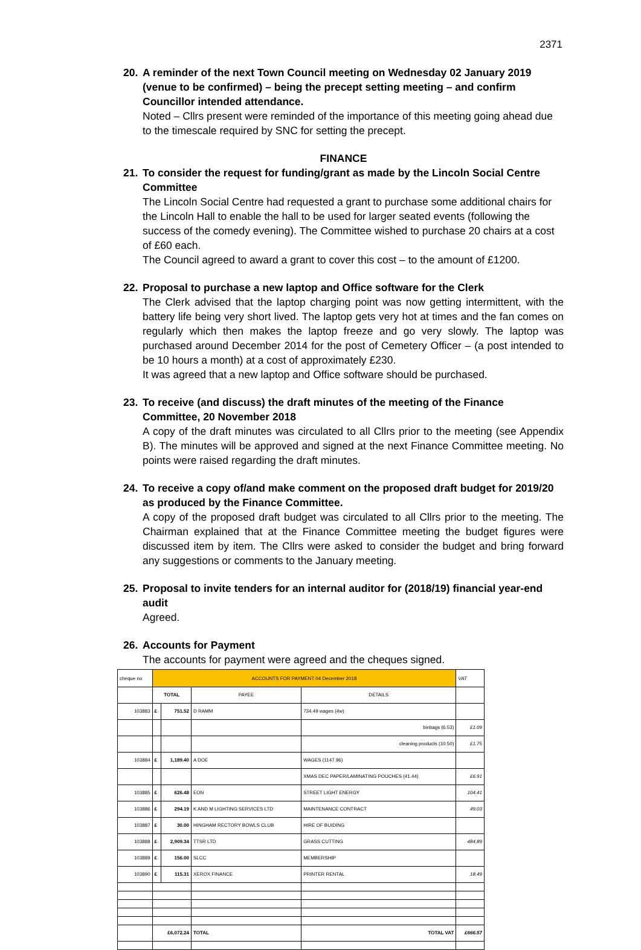2371
20. A reminder of the next Town Council meeting on Wednesday 02 January 2019 (venue to be confirmed) – being the precept setting meeting – and confirm Councillor intended attendance.
Noted – Cllrs present were reminded of the importance of this meeting going ahead due to the timescale required by SNC for setting the precept.
FINANCE
21. To consider the request for funding/grant as made by the Lincoln Social Centre Committee
The Lincoln Social Centre had requested a grant to purchase some additional chairs for the Lincoln Hall to enable the hall to be used for larger seated events (following the success of the comedy evening). The Committee wished to purchase 20 chairs at a cost of £60 each.
The Council agreed to award a grant to cover this cost – to the amount of £1200.
22. Proposal to purchase a new laptop and Office software for the Clerk
The Clerk advised that the laptop charging point was now getting intermittent, with the battery life being very short lived. The laptop gets very hot at times and the fan comes on regularly which then makes the laptop freeze and go very slowly. The laptop was purchased around December 2014 for the post of Cemetery Officer – (a post intended to be 10 hours a month) at a cost of approximately £230.
It was agreed that a new laptop and Office software should be purchased.
23. To receive (and discuss) the draft minutes of the meeting of the Finance Committee, 20 November 2018
A copy of the draft minutes was circulated to all Cllrs prior to the meeting (see Appendix B). The minutes will be approved and signed at the next Finance Committee meeting. No points were raised regarding the draft minutes.
24. To receive a copy of/and make comment on the proposed draft budget for 2019/20 as produced by the Finance Committee.
A copy of the proposed draft budget was circulated to all Cllrs prior to the meeting. The Chairman explained that at the Finance Committee meeting the budget figures were discussed item by item. The Cllrs were asked to consider the budget and bring forward any suggestions or comments to the January meeting.
25. Proposal to invite tenders for an internal auditor for (2018/19) financial year-end audit
Agreed.
26. Accounts for Payment
The accounts for payment were agreed and the cheques signed.
| cheque no | ACCOUNTS FOR PAYMENT 04 December 2018 | | | | VAT |
| | TOTAL | | PAYEE | DETAILS | |
| 103883 | £ | 751.52 | D RAMM | 734.49 wages (4w) | |
| | | | | binbags (6.53) | £1.09 |
| | | | | cleaning products (10.50) | £1.75 |
| 103884 | £ | 1,189.40 | A DOE | WAGES (1147.96) | |
| | | | | XMAS DEC PAPER/LAMINATING POUCHES (41.44) | £6.91 |
| 103885 | £ | 626.48 | EON | STREET LIGHT ENERGY | 104.41 |
| 103886 | £ | 294.19 | K AND M LIGHTING SERVICES LTD | MAINTENANCE CONTRACT | 49.03 |
| 103887 | £ | 30.00 | HINGHAM RECTORY BOWLS CLUB | HIRE OF BUIDING | |
| 103888 | £ | 2,909.34 | TTSR LTD | GRASS CUTTING | 484.89 |
| 103889 | £ | 156.00 | SLCC | MEMBERSHIP | |
| 103890 | £ | 115.31 | XEROX FINANCE | PRINTER RENTAL | 18.49 |
| | £6,072.24 | | TOTAL | TOTAL VAT | £666.57 |